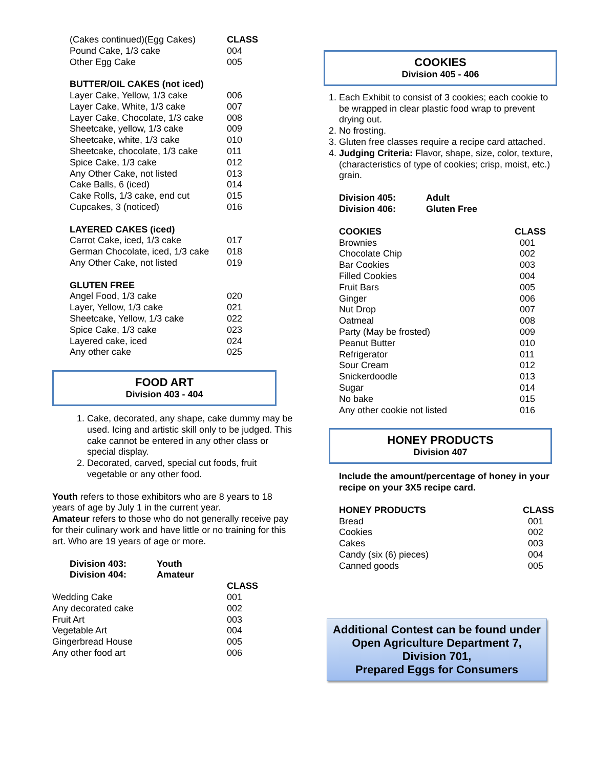| (Cakes continued)(Egg Cakes) | CLASS |
| Pound Cake, 1/3 cake | 004 |
| Other Egg Cake | 005 |
| BUTTER/OIL CAKES (not iced) | |
| Layer Cake, Yellow, 1/3 cake | 006 |
| Layer Cake, White, 1/3 cake | 007 |
| Layer Cake, Chocolate, 1/3 cake | 008 |
| Sheetcake, yellow, 1/3 cake | 009 |
| Sheetcake, white, 1/3 cake | 010 |
| Sheetcake, chocolate, 1/3 cake | 011 |
| Spice Cake, 1/3 cake | 012 |
| Any Other Cake, not listed | 013 |
| Cake Balls, 6 (iced) | 014 |
| Cake Rolls, 1/3 cake, end cut | 015 |
| Cupcakes, 3 (noticed) | 016 |
| LAYERED CAKES (iced) | |
| Carrot Cake, iced, 1/3 cake | 017 |
| German Chocolate, iced, 1/3 cake | 018 |
| Any Other Cake, not listed | 019 |
| GLUTEN FREE | |
| Angel Food, 1/3 cake | 020 |
| Layer, Yellow, 1/3 cake | 021 |
| Sheetcake, Yellow, 1/3 cake | 022 |
| Spice Cake, 1/3 cake | 023 |
| Layered cake, iced | 024 |
| Any other cake | 025 |
FOOD ART
Division 403 - 404
1. Cake, decorated, any shape, cake dummy may be used. Icing and artistic skill only to be judged. This cake cannot be entered in any other class or special display.
2. Decorated, carved, special cut foods, fruit vegetable or any other food.
Youth refers to those exhibitors who are 8 years to 18 years of age by July 1 in the current year.
Amateur refers to those who do not generally receive pay for their culinary work and have little or no training for this art. Who are 19 years of age or more.
| Division 403: | Youth |
| --- | --- |
| Division 404: | Amateur |
| | CLASS |
| Wedding Cake | 001 |
| Any decorated cake | 002 |
| Fruit Art | 003 |
| Vegetable Art | 004 |
| Gingerbread House | 005 |
| Any other food art | 006 |
COOKIES
Division 405 - 406
1. Each Exhibit to consist of 3 cookies; each cookie to be wrapped in clear plastic food wrap to prevent drying out.
2. No frosting.
3. Gluten free classes require a recipe card attached.
4. Judging Criteria: Flavor, shape, size, color, texture, (characteristics of type of cookies; crisp, moist, etc.) grain.
| Division 405: | Adult |
| --- | --- |
| Division 406: | Gluten Free |
| COOKIES | CLASS |
| --- | --- |
| Brownies | 001 |
| Chocolate Chip | 002 |
| Bar Cookies | 003 |
| Filled Cookies | 004 |
| Fruit Bars | 005 |
| Ginger | 006 |
| Nut Drop | 007 |
| Oatmeal | 008 |
| Party (May be frosted) | 009 |
| Peanut Butter | 010 |
| Refrigerator | 011 |
| Sour Cream | 012 |
| Snickerdoodle | 013 |
| Sugar | 014 |
| No bake | 015 |
| Any other cookie not listed | 016 |
HONEY PRODUCTS
Division 407
Include the amount/percentage of honey in your recipe on your 3X5 recipe card.
| HONEY PRODUCTS | CLASS |
| --- | --- |
| Bread | 001 |
| Cookies | 002 |
| Cakes | 003 |
| Candy (six (6) pieces) | 004 |
| Canned goods | 005 |
Additional Contest can be found under Open Agriculture Department 7, Division 701,
Prepared Eggs for Consumers